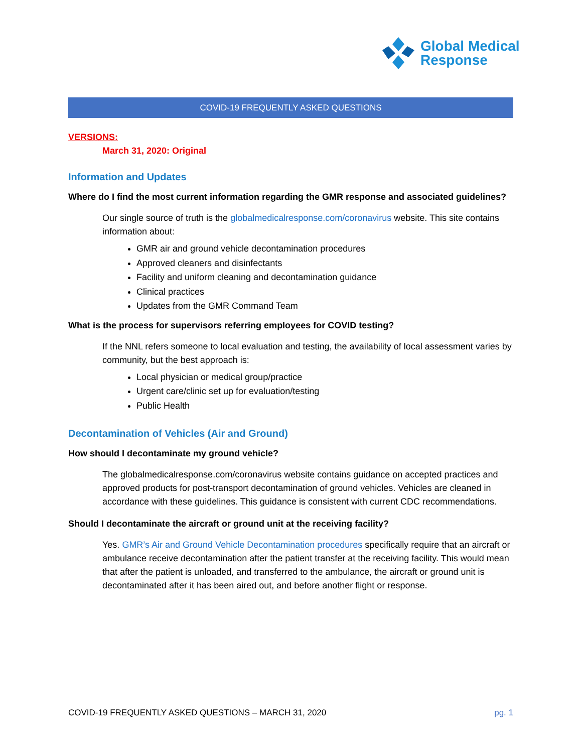Global Medical
Response
COVID-19 FREQUENTLY ASKED QUESTIONS
VERSIONS:
March 31, 2020: Original
Information and Updates
Where do I find the most current information regarding the GMR response and associated guidelines?
Our single source of truth is the globalmedicalresponse.com/coronavirus website. This site contains information about:
GMR air and ground vehicle decontamination procedures
Approved cleaners and disinfectants
Facility and uniform cleaning and decontamination guidance
Clinical practices
Updates from the GMR Command Team
What is the process for supervisors referring employees for COVID testing?
If the NNL refers someone to local evaluation and testing, the availability of local assessment varies by community, but the best approach is:
Local physician or medical group/practice
Urgent care/clinic set up for evaluation/testing
Public Health
Decontamination of Vehicles (Air and Ground)
How should I decontaminate my ground vehicle?
The globalmedicalresponse.com/coronavirus website contains guidance on accepted practices and approved products for post-transport decontamination of ground vehicles. Vehicles are cleaned in accordance with these guidelines. This guidance is consistent with current CDC recommendations.
Should I decontaminate the aircraft or ground unit at the receiving facility?
Yes. GMR’s Air and Ground Vehicle Decontamination procedures specifically require that an aircraft or ambulance receive decontamination after the patient transfer at the receiving facility. This would mean that after the patient is unloaded, and transferred to the ambulance, the aircraft or ground unit is decontaminated after it has been aired out, and before another flight or response.
COVID-19 FREQUENTLY ASKED QUESTIONS – MARCH 31, 2020 pg. 1